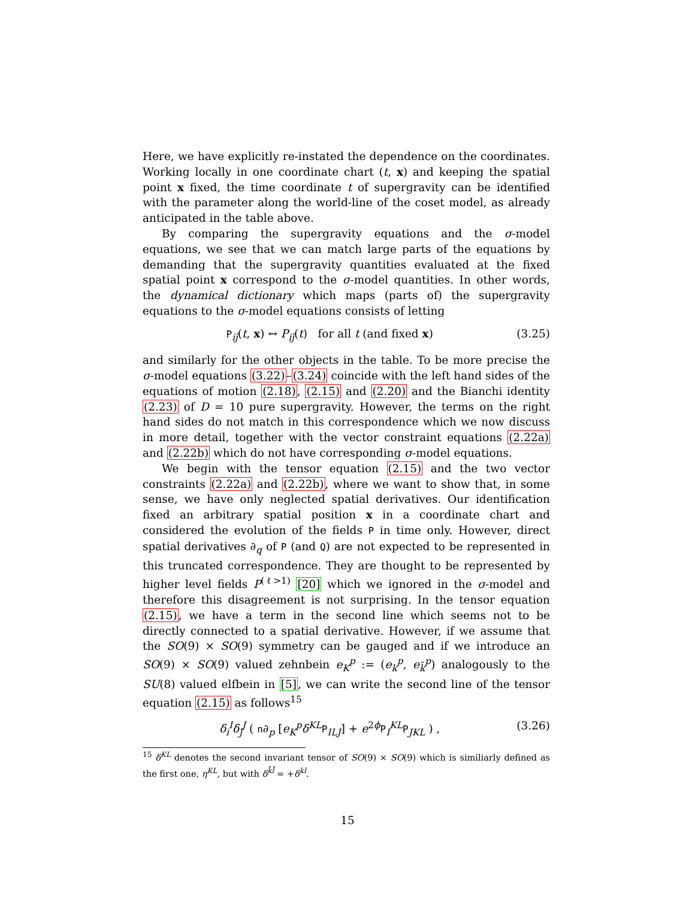Here, we have explicitly re-instated the dependence on the coordinates. Working locally in one coordinate chart (t, x) and keeping the spatial point x fixed, the time coordinate t of supergravity can be identified with the parameter along the world-line of the coset model, as already anticipated in the table above.
By comparing the supergravity equations and the σ-model equations, we see that we can match large parts of the equations by demanding that the supergravity quantities evaluated at the fixed spatial point x correspond to the σ-model quantities. In other words, the dynamical dictionary which maps (parts of) the supergravity equations to the σ-model equations consists of letting
P<sub>ij̄</sub>(t, x) ↔ P<sub>ij̄</sub>(t) for all t (and fixed x) (3.25)
and similarly for the other objects in the table. To be more precise the σ-model equations (3.22)–(3.24) coincide with the left hand sides of the equations of motion (2.18), (2.15) and (2.20) and the Bianchi identity (2.23) of D = 10 pure supergravity. However, the terms on the right hand sides do not match in this correspondence which we now discuss in more detail, together with the vector constraint equations (2.22a) and (2.22b) which do not have corresponding σ-model equations.
We begin with the tensor equation (2.15) and the two vector constraints (2.22a) and (2.22b), where we want to show that, in some sense, we have only neglected spatial derivatives. Our identification fixed an arbitrary spatial position x in a coordinate chart and considered the evolution of the fields P in time only. However, direct spatial derivatives ∂<sub>q</sub> of P (and Q) are not expected to be represented in this truncated correspondence. They are thought to be represented by higher level fields P<sup>(ℓ>1)</sup> [20] which we ignored in the σ-model and therefore this disagreement is not surprising. In the tensor equation (2.15), we have a term in the second line which seems not to be directly connected to a spatial derivative. However, if we assume that the SO(9) × SO(9) symmetry can be gauged and if we introduce an SO(9) × SO(9) valued zehnbein e<sub>K</sub><sup>p</sup> := (e<sub>k</sub><sup>p</sup>, e<sub>k̄</sub><sup>p</sup>) analogously to the SU(8) valued elfbein in [5], we can write the second line of the tensor equation (2.15) as follows<sup>15</sup>
δ<sub>i</sub><sup>I</sup>δ<sub>j̄</sub><sup>J</sup> ( n∂<sub>p</sub> [e<sub>K</sub><sup>p</sup>δ<sup>KL</sup> P<sub>ILJ</sub>] + e<sup>2ϕ</sup>P<sub>I</sub><sup>KL</sup>P<sub>JKL</sub> ) , (3.26)
<sup>15</sup> δ<sup>KL</sup> denotes the second invariant tensor of SO(9) × SO(9) which is similiarly defined as the first one, η<sup>KL</sup>, but with δ<sup>k̄l̄</sup> = +δ<sup>kl</sup>.
15